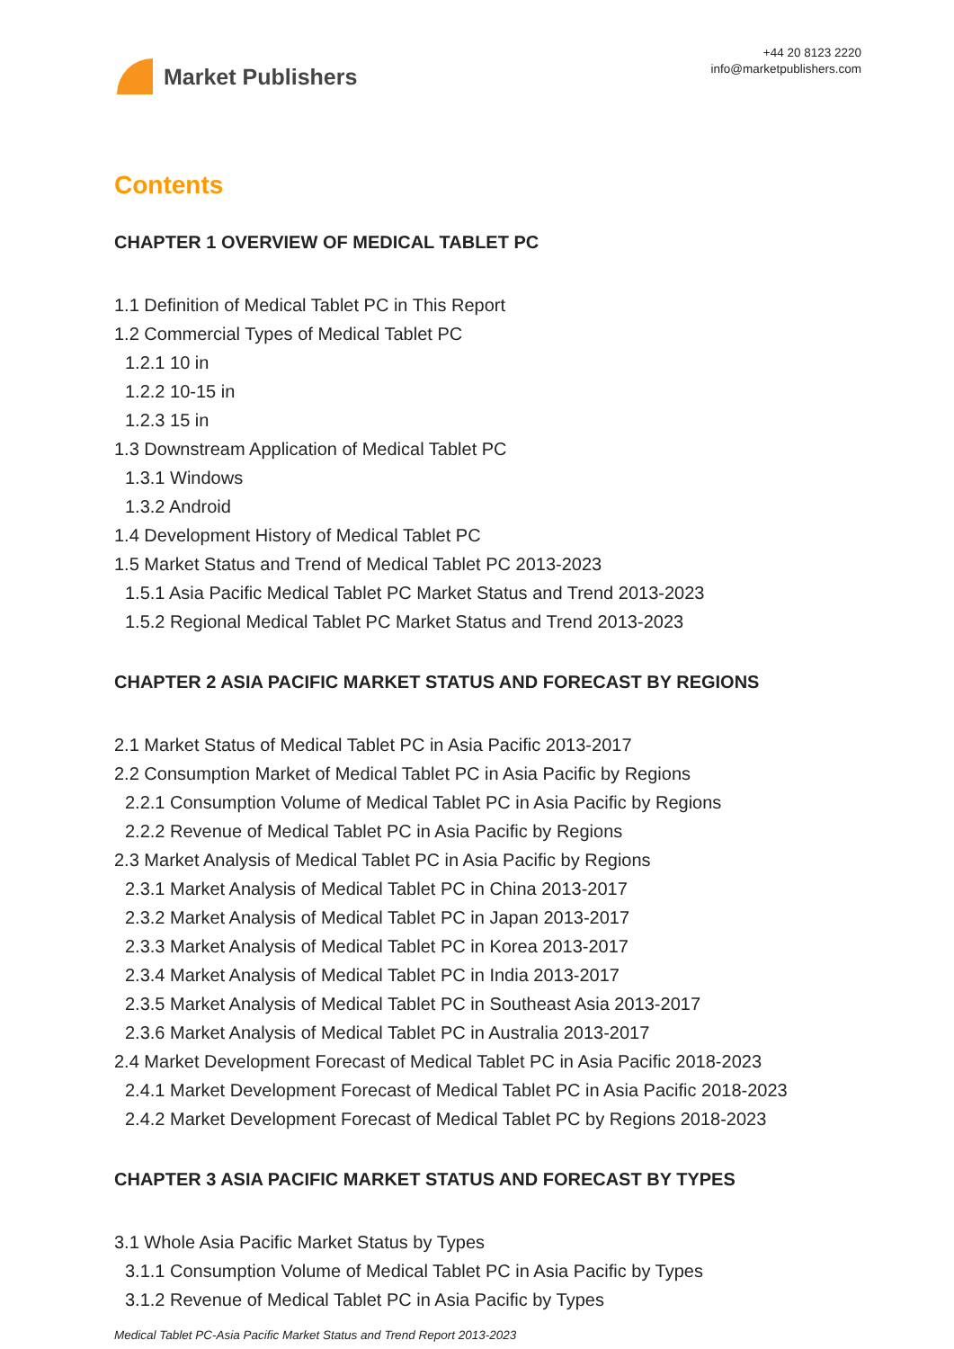Market Publishers
+44 20 8123 2220
info@marketpublishers.com
Contents
CHAPTER 1 OVERVIEW OF MEDICAL TABLET PC
1.1 Definition of Medical Tablet PC in This Report
1.2 Commercial Types of Medical Tablet PC
1.2.1 10 in
1.2.2 10-15 in
1.2.3 15 in
1.3 Downstream Application of Medical Tablet PC
1.3.1 Windows
1.3.2 Android
1.4 Development History of Medical Tablet PC
1.5 Market Status and Trend of Medical Tablet PC 2013-2023
1.5.1 Asia Pacific Medical Tablet PC Market Status and Trend 2013-2023
1.5.2 Regional Medical Tablet PC Market Status and Trend 2013-2023
CHAPTER 2 ASIA PACIFIC MARKET STATUS AND FORECAST BY REGIONS
2.1 Market Status of Medical Tablet PC in Asia Pacific 2013-2017
2.2 Consumption Market of Medical Tablet PC in Asia Pacific by Regions
2.2.1 Consumption Volume of Medical Tablet PC in Asia Pacific by Regions
2.2.2 Revenue of Medical Tablet PC in Asia Pacific by Regions
2.3 Market Analysis of Medical Tablet PC in Asia Pacific by Regions
2.3.1 Market Analysis of Medical Tablet PC in China 2013-2017
2.3.2 Market Analysis of Medical Tablet PC in Japan 2013-2017
2.3.3 Market Analysis of Medical Tablet PC in Korea 2013-2017
2.3.4 Market Analysis of Medical Tablet PC in India 2013-2017
2.3.5 Market Analysis of Medical Tablet PC in Southeast Asia 2013-2017
2.3.6 Market Analysis of Medical Tablet PC in Australia 2013-2017
2.4 Market Development Forecast of Medical Tablet PC in Asia Pacific 2018-2023
2.4.1 Market Development Forecast of Medical Tablet PC in Asia Pacific 2018-2023
2.4.2 Market Development Forecast of Medical Tablet PC by Regions 2018-2023
CHAPTER 3 ASIA PACIFIC MARKET STATUS AND FORECAST BY TYPES
3.1 Whole Asia Pacific Market Status by Types
3.1.1 Consumption Volume of Medical Tablet PC in Asia Pacific by Types
3.1.2 Revenue of Medical Tablet PC in Asia Pacific by Types
Medical Tablet PC-Asia Pacific Market Status and Trend Report 2013-2023